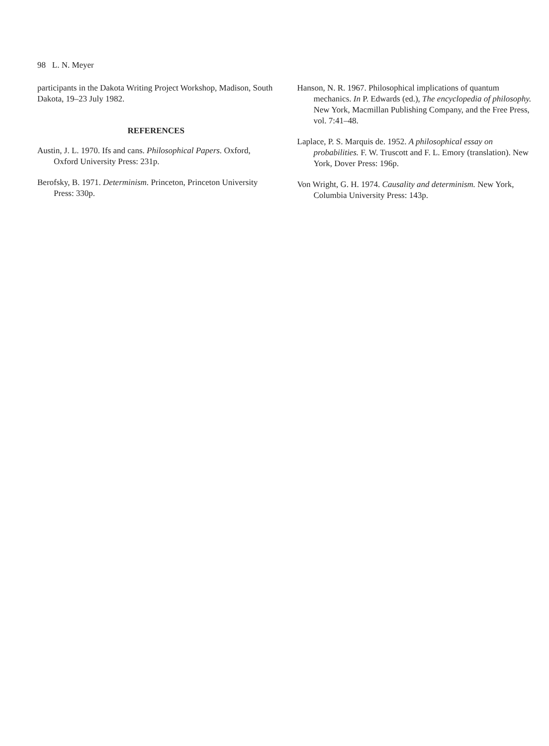98 L. N. Meyer
participants in the Dakota Writing Project Workshop, Madison, South Dakota, 19–23 July 1982.
REFERENCES
Austin, J. L. 1970. Ifs and cans. Philosophical Papers. Oxford, Oxford University Press: 231p.
Berofsky, B. 1971. Determinism. Princeton, Princeton University Press: 330p.
Hanson, N. R. 1967. Philosophical implications of quantum mechanics. In P. Edwards (ed.), The encyclopedia of philosophy. New York, Macmillan Publishing Company, and the Free Press, vol. 7:41–48.
Laplace, P. S. Marquis de. 1952. A philosophical essay on probabilities. F. W. Truscott and F. L. Emory (translation). New York, Dover Press: 196p.
Von Wright, G. H. 1974. Causality and determinism. New York, Columbia University Press: 143p.